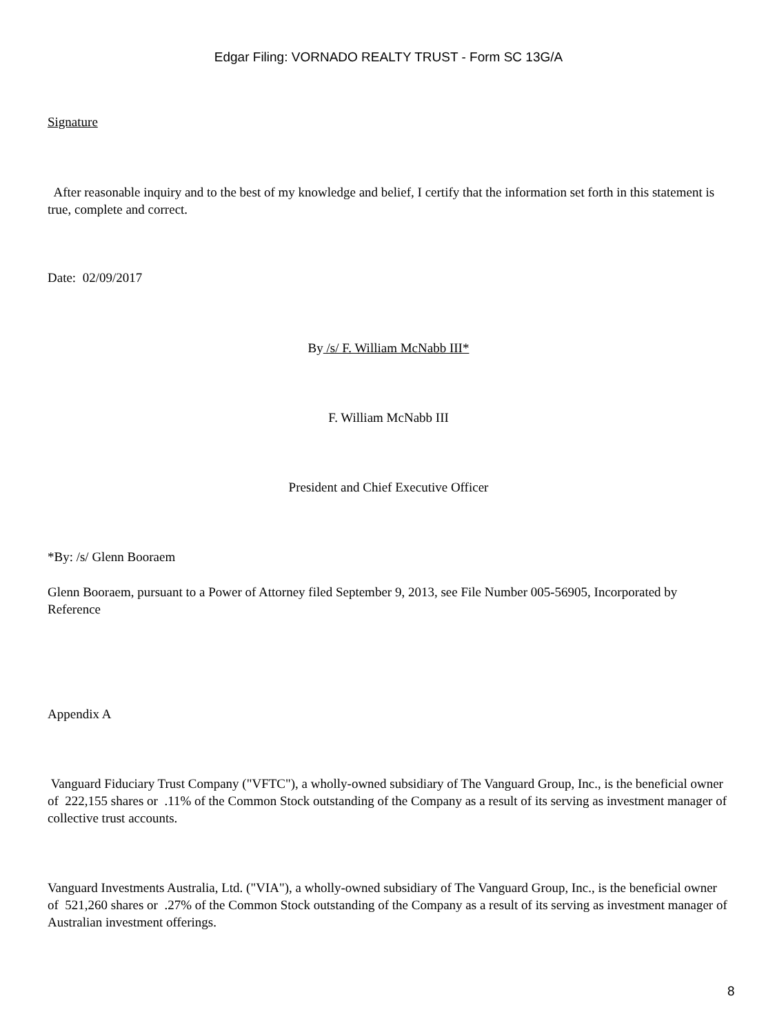Edgar Filing: VORNADO REALTY TRUST - Form SC 13G/A
Signature
After reasonable inquiry and to the best of my knowledge and belief, I certify that the information set forth in this statement is true, complete and correct.
Date: 02/09/2017
By /s/ F. William McNabb III*
F. William McNabb III
President and Chief Executive Officer
*By: /s/ Glenn Booraem
Glenn Booraem, pursuant to a Power of Attorney filed September 9, 2013, see File Number 005-56905, Incorporated by Reference
Appendix A
Vanguard Fiduciary Trust Company ("VFTC"), a wholly-owned subsidiary of The Vanguard Group, Inc., is the beneficial owner of 222,155 shares or .11% of the Common Stock outstanding of the Company as a result of its serving as investment manager of collective trust accounts.
Vanguard Investments Australia, Ltd. ("VIA"), a wholly-owned subsidiary of The Vanguard Group, Inc., is the beneficial owner of 521,260 shares or .27% of the Common Stock outstanding of the Company as a result of its serving as investment manager of Australian investment offerings.
8